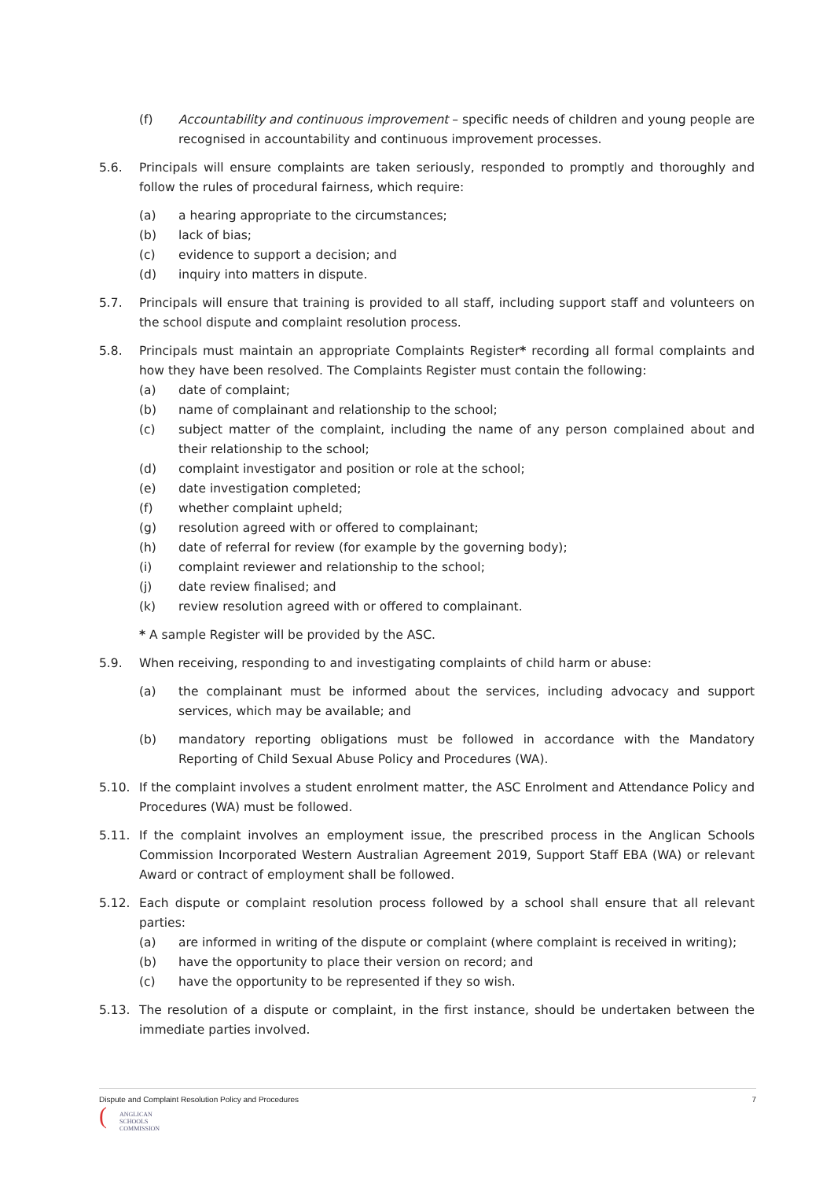(f) Accountability and continuous improvement – specific needs of children and young people are recognised in accountability and continuous improvement processes.
5.6. Principals will ensure complaints are taken seriously, responded to promptly and thoroughly and follow the rules of procedural fairness, which require:
(a) a hearing appropriate to the circumstances;
(b) lack of bias;
(c) evidence to support a decision; and
(d) inquiry into matters in dispute.
5.7. Principals will ensure that training is provided to all staff, including support staff and volunteers on the school dispute and complaint resolution process.
5.8. Principals must maintain an appropriate Complaints Register* recording all formal complaints and how they have been resolved. The Complaints Register must contain the following:
(a) date of complaint;
(b) name of complainant and relationship to the school;
(c) subject matter of the complaint, including the name of any person complained about and their relationship to the school;
(d) complaint investigator and position or role at the school;
(e) date investigation completed;
(f) whether complaint upheld;
(g) resolution agreed with or offered to complainant;
(h) date of referral for review (for example by the governing body);
(i) complaint reviewer and relationship to the school;
(j) date review finalised; and
(k) review resolution agreed with or offered to complainant.
* A sample Register will be provided by the ASC.
5.9. When receiving, responding to and investigating complaints of child harm or abuse:
(a) the complainant must be informed about the services, including advocacy and support services, which may be available; and
(b) mandatory reporting obligations must be followed in accordance with the Mandatory Reporting of Child Sexual Abuse Policy and Procedures (WA).
5.10. If the complaint involves a student enrolment matter, the ASC Enrolment and Attendance Policy and Procedures (WA) must be followed.
5.11. If the complaint involves an employment issue, the prescribed process in the Anglican Schools Commission Incorporated Western Australian Agreement 2019, Support Staff EBA (WA) or relevant Award or contract of employment shall be followed.
5.12. Each dispute or complaint resolution process followed by a school shall ensure that all relevant parties:
(a) are informed in writing of the dispute or complaint (where complaint is received in writing);
(b) have the opportunity to place their version on record; and
(c) have the opportunity to be represented if they so wish.
5.13. The resolution of a dispute or complaint, in the first instance, should be undertaken between the immediate parties involved.
Dispute and Complaint Resolution Policy and Procedures 7
(
ANGLICAN
SCHOOLS
COMMISSION